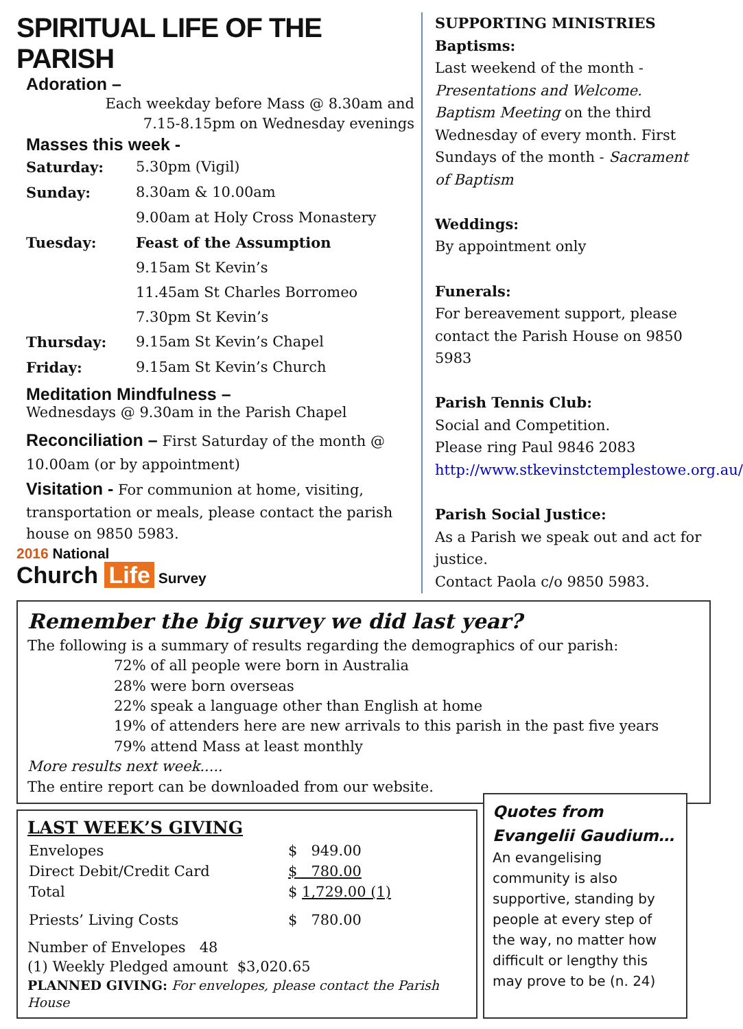SPIRITUAL LIFE OF THE PARISH
Adoration –
Each weekday before Mass @ 8.30am and
7.15-8.15pm on Wednesday evenings
Masses this week -
| Saturday: | 5.30pm (Vigil) |
| Sunday: | 8.30am & 10.00am |
| | 9.00am at Holy Cross Monastery |
| Tuesday: | Feast of the Assumption |
| | 9.15am St Kevin’s |
| | 11.45am St Charles Borromeo |
| | 7.30pm St Kevin’s |
| Thursday: | 9.15am St Kevin’s Chapel |
| Friday: | 9.15am St Kevin’s Church |
Meditation Mindfulness –
Wednesdays @ 9.30am in the Parish Chapel
Reconciliation – First Saturday of the month @ 10.00am (or by appointment)
Visitation - For communion at home, visiting, transportation or meals, please contact the parish house on 9850 5983.
2016 National
Church Life Survey
SUPPORTING MINISTRIES
Baptisms:
Last weekend of the month - Presentations and Welcome. Baptism Meeting on the third Wednesday of every month. First Sundays of the month - Sacrament of Baptism
Weddings:
By appointment only
Funerals:
For bereavement support, please contact the Parish House on 9850 5983
Parish Tennis Club:
Social and Competition.
Please ring Paul 9846 2083
http://www.stkevinstctemplestowe.org.au/
Parish Social Justice:
As a Parish we speak out and act for justice.
Contact Paola c/o 9850 5983.
Remember the big survey we did last year?
The following is a summary of results regarding the demographics of our parish:
72% of all people were born in Australia
28% were born overseas
22% speak a language other than English at home
19% of attenders here are new arrivals to this parish in the past five years
79% attend Mass at least monthly
More results next week.....
The entire report can be downloaded from our website.
LAST WEEK’S GIVING
| Envelopes | $ 949.00 |
| Direct Debit/Credit Card | $ 780.00 |
| Total | $ 1,729.00 (1) |
| Priests’ Living Costs | $ 780.00 |
Number of Envelopes 48
(1) Weekly Pledged amount $3,020.65
PLANNED GIVING: For envelopes, please contact the Parish House
Quotes from Evangelii Gaudium…
An evangelising community is also supportive, standing by people at every step of the way, no matter how difficult or lengthy this may prove to be (n. 24)